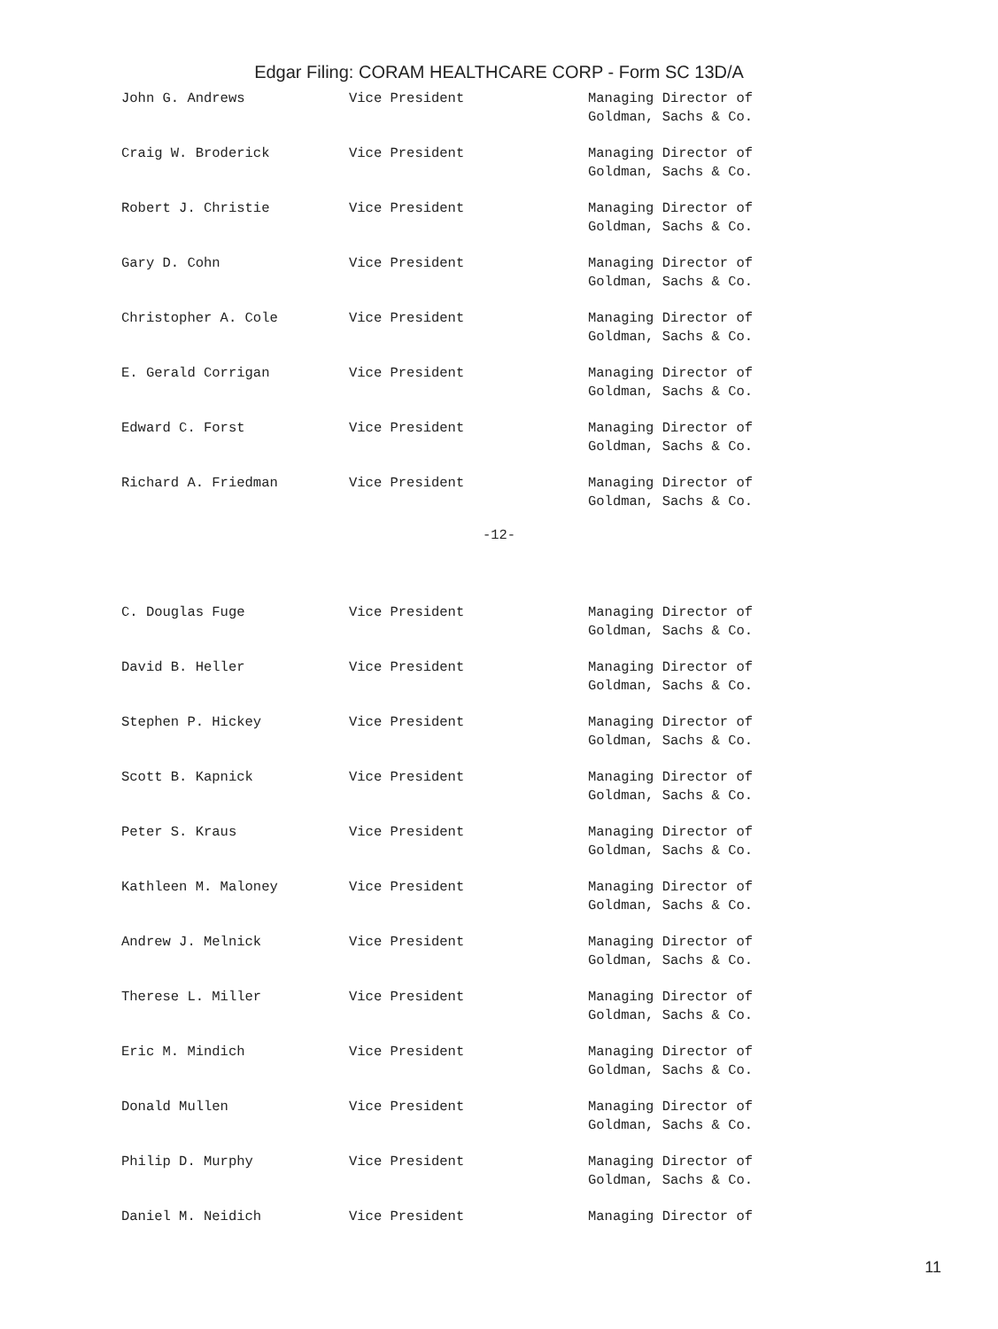Edgar Filing: CORAM HEALTHCARE CORP - Form SC 13D/A
| John G. Andrews | Vice President | Managing Director of Goldman, Sachs & Co. |
| Craig W. Broderick | Vice President | Managing Director of Goldman, Sachs & Co. |
| Robert J. Christie | Vice President | Managing Director of Goldman, Sachs & Co. |
| Gary D. Cohn | Vice President | Managing Director of Goldman, Sachs & Co. |
| Christopher A. Cole | Vice President | Managing Director of Goldman, Sachs & Co. |
| E. Gerald Corrigan | Vice President | Managing Director of Goldman, Sachs & Co. |
| Edward C. Forst | Vice President | Managing Director of Goldman, Sachs & Co. |
| Richard A. Friedman | Vice President | Managing Director of Goldman, Sachs & Co. |
-12-
| C. Douglas Fuge | Vice President | Managing Director of Goldman, Sachs & Co. |
| David B. Heller | Vice President | Managing Director of Goldman, Sachs & Co. |
| Stephen P. Hickey | Vice President | Managing Director of Goldman, Sachs & Co. |
| Scott B. Kapnick | Vice President | Managing Director of Goldman, Sachs & Co. |
| Peter S. Kraus | Vice President | Managing Director of Goldman, Sachs & Co. |
| Kathleen M. Maloney | Vice President | Managing Director of Goldman, Sachs & Co. |
| Andrew J. Melnick | Vice President | Managing Director of Goldman, Sachs & Co. |
| Therese L. Miller | Vice President | Managing Director of Goldman, Sachs & Co. |
| Eric M. Mindich | Vice President | Managing Director of Goldman, Sachs & Co. |
| Donald Mullen | Vice President | Managing Director of Goldman, Sachs & Co. |
| Philip D. Murphy | Vice President | Managing Director of Goldman, Sachs & Co. |
| Daniel M. Neidich | Vice President | Managing Director of |
11